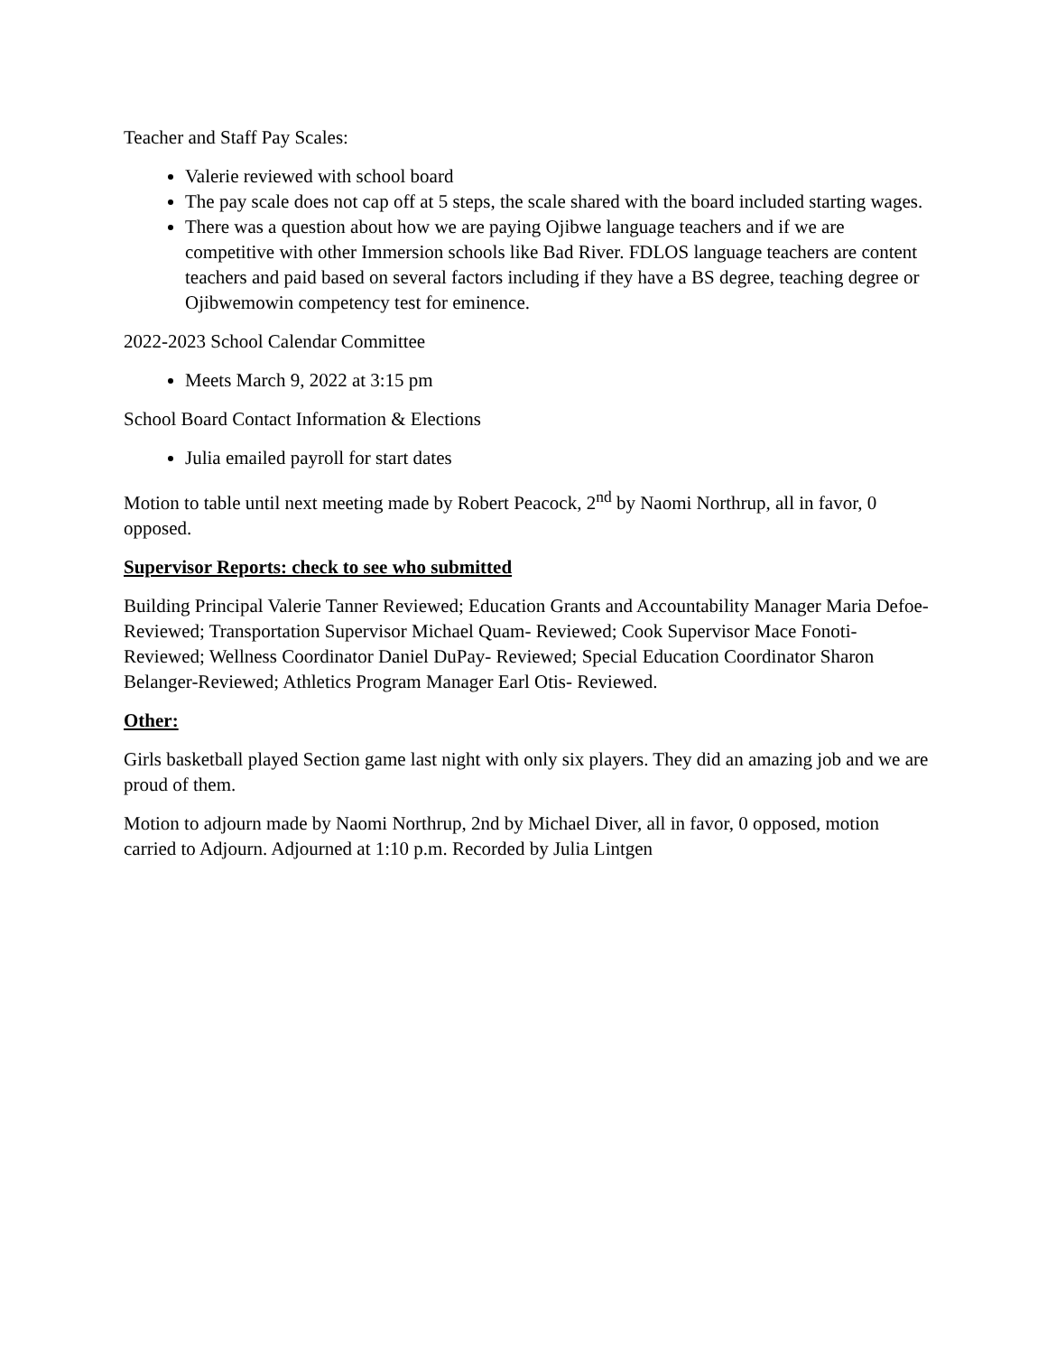Teacher and Staff Pay Scales:
Valerie reviewed with school board
The pay scale does not cap off at 5 steps, the scale shared with the board included starting wages.
There was a question about how we are paying Ojibwe language teachers and if we are competitive with other Immersion schools like Bad River. FDLOS language teachers are content teachers and paid based on several factors including if they have a BS degree, teaching degree or Ojibwemowin competency test for eminence.
2022-2023 School Calendar Committee
Meets March 9, 2022 at 3:15 pm
School Board Contact Information & Elections
Julia emailed payroll for start dates
Motion to table until next meeting made by Robert Peacock, 2<sup>nd</sup> by Naomi Northrup, all in favor, 0 opposed.
Supervisor Reports: check to see who submitted
Building Principal Valerie Tanner Reviewed; Education Grants and Accountability Manager Maria Defoe- Reviewed; Transportation Supervisor Michael Quam- Reviewed; Cook Supervisor Mace Fonoti- Reviewed; Wellness Coordinator Daniel DuPay- Reviewed; Special Education Coordinator Sharon Belanger-Reviewed; Athletics Program Manager Earl Otis- Reviewed.
Other:
Girls basketball played Section game last night with only six players. They did an amazing job and we are proud of them.
Motion to adjourn made by Naomi Northrup, 2nd by Michael Diver, all in favor, 0 opposed, motion carried to Adjourn. Adjourned at 1:10 p.m. Recorded by Julia Lintgen